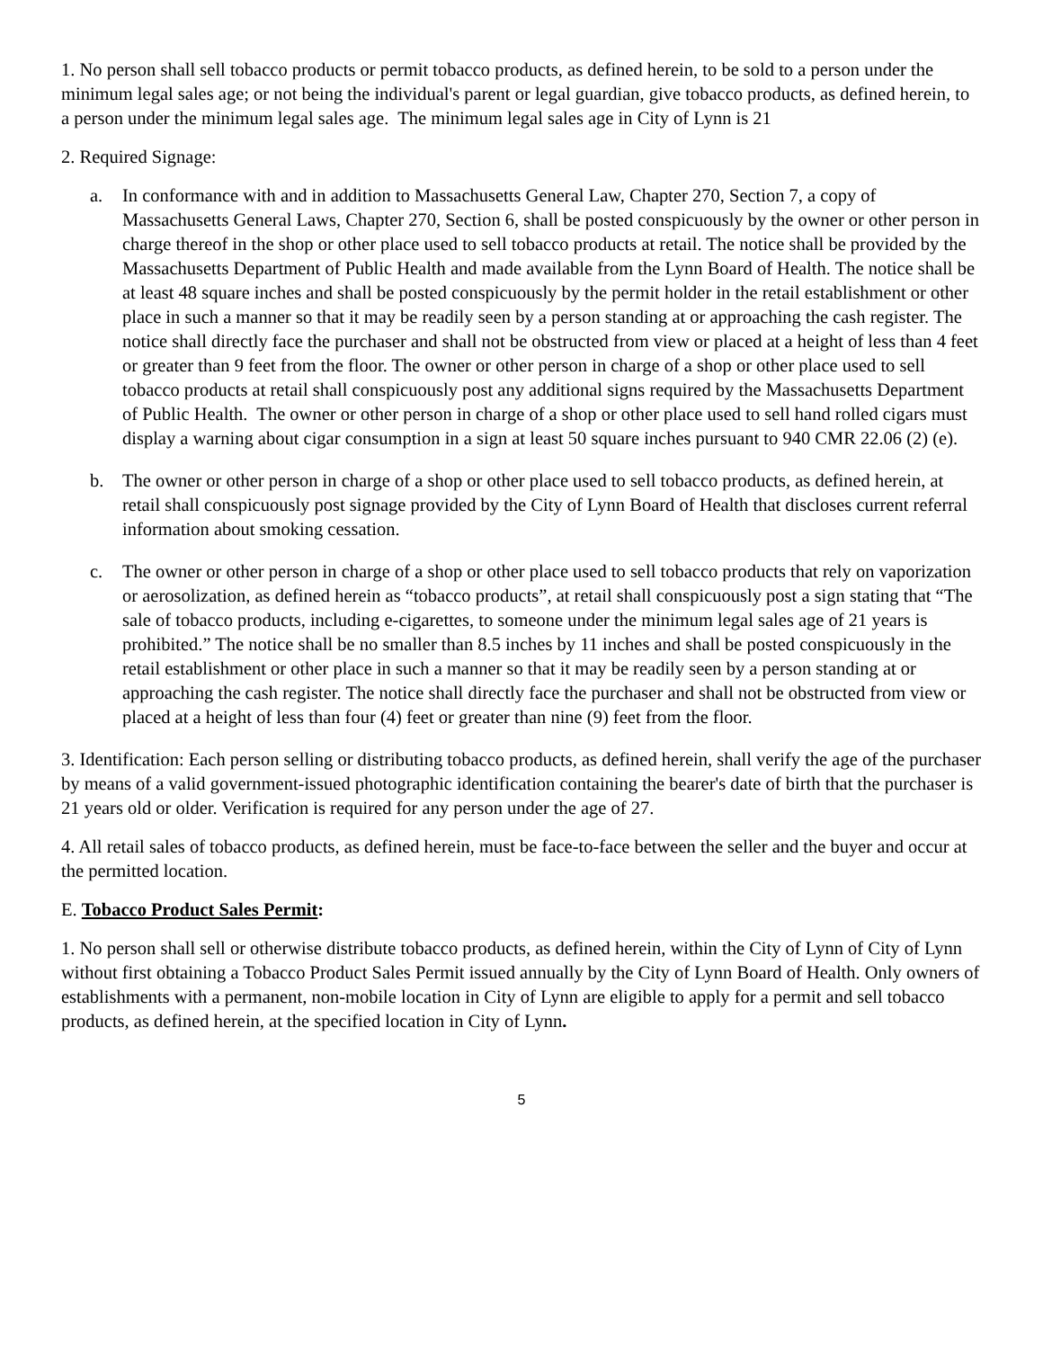1. No person shall sell tobacco products or permit tobacco products, as defined herein, to be sold to a person under the minimum legal sales age; or not being the individual's parent or legal guardian, give tobacco products, as defined herein, to a person under the minimum legal sales age. The minimum legal sales age in City of Lynn is 21
2. Required Signage:
a. In conformance with and in addition to Massachusetts General Law, Chapter 270, Section 7, a copy of Massachusetts General Laws, Chapter 270, Section 6, shall be posted conspicuously by the owner or other person in charge thereof in the shop or other place used to sell tobacco products at retail. The notice shall be provided by the Massachusetts Department of Public Health and made available from the Lynn Board of Health. The notice shall be at least 48 square inches and shall be posted conspicuously by the permit holder in the retail establishment or other place in such a manner so that it may be readily seen by a person standing at or approaching the cash register. The notice shall directly face the purchaser and shall not be obstructed from view or placed at a height of less than 4 feet or greater than 9 feet from the floor. The owner or other person in charge of a shop or other place used to sell tobacco products at retail shall conspicuously post any additional signs required by the Massachusetts Department of Public Health. The owner or other person in charge of a shop or other place used to sell hand rolled cigars must display a warning about cigar consumption in a sign at least 50 square inches pursuant to 940 CMR 22.06 (2) (e).
b. The owner or other person in charge of a shop or other place used to sell tobacco products, as defined herein, at retail shall conspicuously post signage provided by the City of Lynn Board of Health that discloses current referral information about smoking cessation.
c. The owner or other person in charge of a shop or other place used to sell tobacco products that rely on vaporization or aerosolization, as defined herein as “tobacco products”, at retail shall conspicuously post a sign stating that “The sale of tobacco products, including e-cigarettes, to someone under the minimum legal sales age of 21 years is prohibited.” The notice shall be no smaller than 8.5 inches by 11 inches and shall be posted conspicuously in the retail establishment or other place in such a manner so that it may be readily seen by a person standing at or approaching the cash register. The notice shall directly face the purchaser and shall not be obstructed from view or placed at a height of less than four (4) feet or greater than nine (9) feet from the floor.
3. Identification: Each person selling or distributing tobacco products, as defined herein, shall verify the age of the purchaser by means of a valid government-issued photographic identification containing the bearer's date of birth that the purchaser is 21 years old or older. Verification is required for any person under the age of 27.
4. All retail sales of tobacco products, as defined herein, must be face-to-face between the seller and the buyer and occur at the permitted location.
E. Tobacco Product Sales Permit:
1. No person shall sell or otherwise distribute tobacco products, as defined herein, within the City of Lynn of City of Lynn without first obtaining a Tobacco Product Sales Permit issued annually by the City of Lynn Board of Health. Only owners of establishments with a permanent, non-mobile location in City of Lynn are eligible to apply for a permit and sell tobacco products, as defined herein, at the specified location in City of Lynn.
5